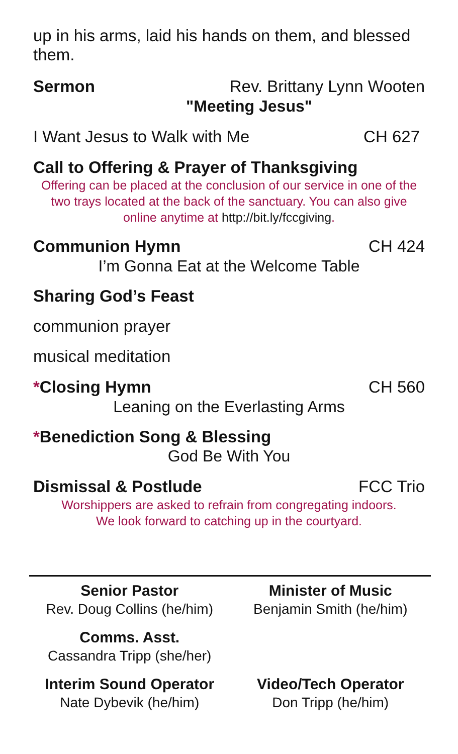up in his arms, laid his hands on them, and blessed them.
Sermon Rev. Brittany Lynn Wooten
"Meeting Jesus"
I Want Jesus to Walk with Me CH 627
Call to Offering & Prayer of Thanksgiving
Offering can be placed at the conclusion of our service in one of the two trays located at the back of the sanctuary. You can also give online anytime at http://bit.ly/fccgiving.
Communion Hymn CH 424
I’m Gonna Eat at the Welcome Table
Sharing God’s Feast
communion prayer
musical meditation
*Closing Hymn CH 560
Leaning on the Everlasting Arms
*Benediction Song & Blessing
God Be With You
Dismissal & Postlude FCC Trio
Worshippers are asked to refrain from congregating indoors.
We look forward to catching up in the courtyard.
Senior Pastor
Rev. Doug Collins (he/him)
Minister of Music
Benjamin Smith (he/him)
Comms. Asst.
Cassandra Tripp (she/her)
Interim Sound Operator
Nate Dybevik (he/him)
Video/Tech Operator
Don Tripp (he/him)